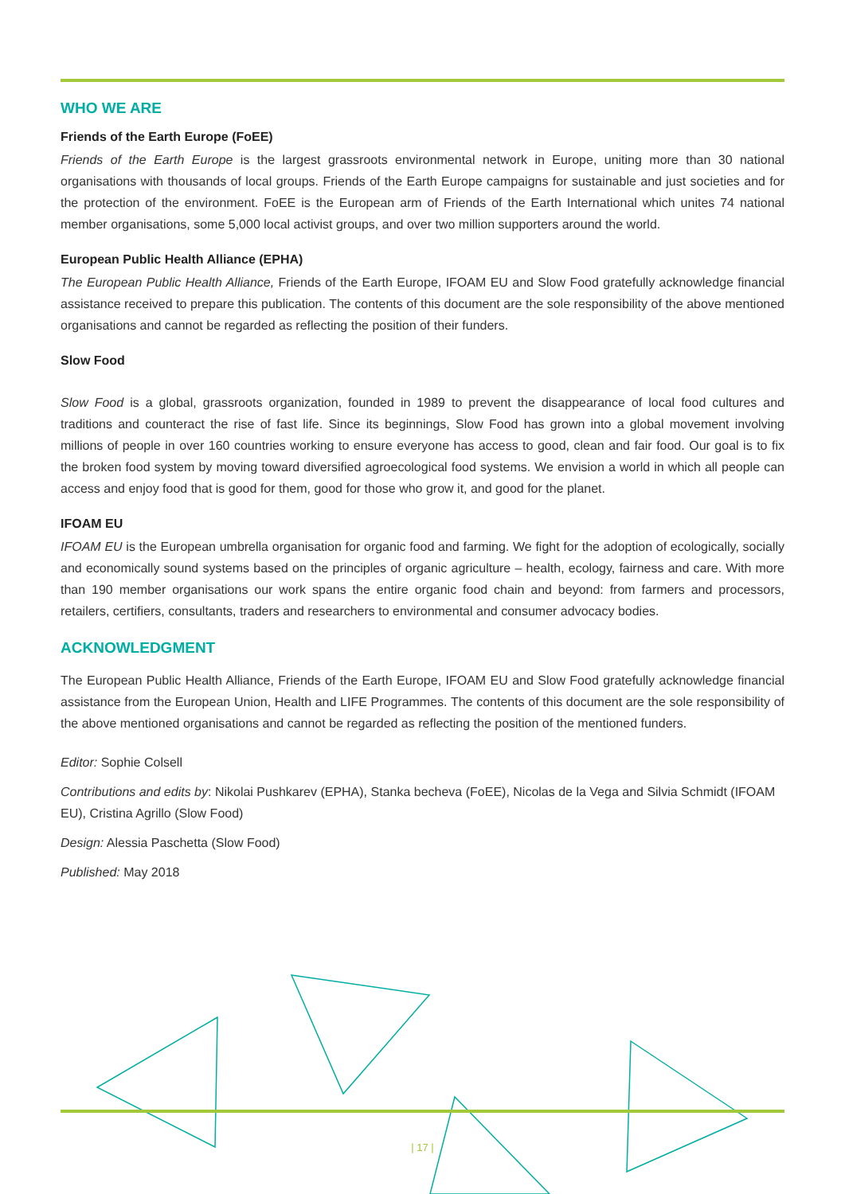WHO WE ARE
Friends of the Earth Europe (FoEE)
Friends of the Earth Europe is the largest grassroots environmental network in Europe, uniting more than 30 national organisations with thousands of local groups. Friends of the Earth Europe campaigns for sustainable and just societies and for the protection of the environment. FoEE is the European arm of Friends of the Earth International which unites 74 national member organisations, some 5,000 local activist groups, and over two million supporters around the world.
European Public Health Alliance (EPHA)
The European Public Health Alliance, Friends of the Earth Europe, IFOAM EU and Slow Food gratefully acknowledge financial assistance received to prepare this publication. The contents of this document are the sole responsibility of the above mentioned organisations and cannot be regarded as reflecting the position of their funders.
Slow Food
Slow Food is a global, grassroots organization, founded in 1989 to prevent the disappearance of local food cultures and traditions and counteract the rise of fast life. Since its beginnings, Slow Food has grown into a global movement involving millions of people in over 160 countries working to ensure everyone has access to good, clean and fair food. Our goal is to fix the broken food system by moving toward diversified agroecological food systems. We envision a world in which all people can access and enjoy food that is good for them, good for those who grow it, and good for the planet.
IFOAM EU
IFOAM EU is the European umbrella organisation for organic food and farming. We fight for the adoption of ecologically, socially and economically sound systems based on the principles of organic agriculture – health, ecology, fairness and care. With more than 190 member organisations our work spans the entire organic food chain and beyond: from farmers and processors, retailers, certifiers, consultants, traders and researchers to environmental and consumer advocacy bodies.
ACKNOWLEDGMENT
The European Public Health Alliance, Friends of the Earth Europe, IFOAM EU and Slow Food gratefully acknowledge financial assistance from the European Union, Health and LIFE Programmes. The contents of this document are the sole responsibility of the above mentioned organisations and cannot be regarded as reflecting the position of the mentioned funders.
Editor: Sophie Colsell
Contributions and edits by: Nikolai Pushkarev (EPHA), Stanka becheva (FoEE), Nicolas de la Vega and Silvia Schmidt (IFOAM EU), Cristina Agrillo (Slow Food)
Design: Alessia Paschetta (Slow Food)
Published: May 2018
| 17 |